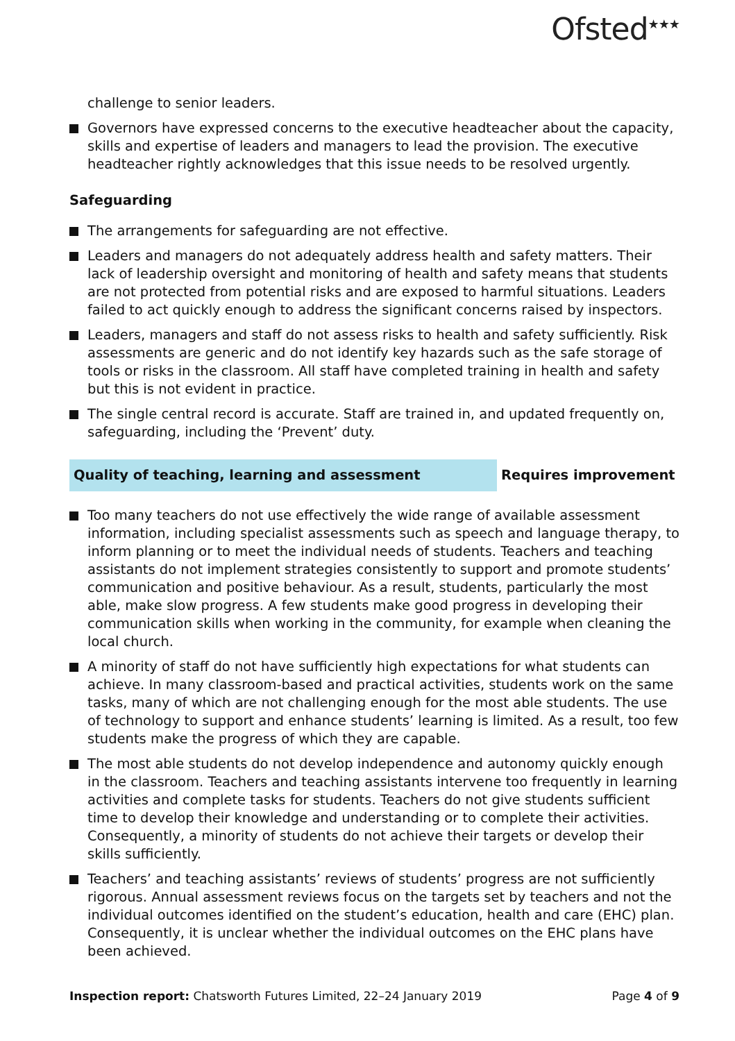Ofsted<sup>★★★</sup>
challenge to senior leaders.
Governors have expressed concerns to the executive headteacher about the capacity, skills and expertise of leaders and managers to lead the provision. The executive headteacher rightly acknowledges that this issue needs to be resolved urgently.
Safeguarding
The arrangements for safeguarding are not effective.
Leaders and managers do not adequately address health and safety matters. Their lack of leadership oversight and monitoring of health and safety means that students are not protected from potential risks and are exposed to harmful situations. Leaders failed to act quickly enough to address the significant concerns raised by inspectors.
Leaders, managers and staff do not assess risks to health and safety sufficiently. Risk assessments are generic and do not identify key hazards such as the safe storage of tools or risks in the classroom. All staff have completed training in health and safety but this is not evident in practice.
The single central record is accurate. Staff are trained in, and updated frequently on, safeguarding, including the ‘Prevent’ duty.
Quality of teaching, learning and assessment Requires improvement
Too many teachers do not use effectively the wide range of available assessment information, including specialist assessments such as speech and language therapy, to inform planning or to meet the individual needs of students. Teachers and teaching assistants do not implement strategies consistently to support and promote students’ communication and positive behaviour. As a result, students, particularly the most able, make slow progress. A few students make good progress in developing their communication skills when working in the community, for example when cleaning the local church.
A minority of staff do not have sufficiently high expectations for what students can achieve. In many classroom-based and practical activities, students work on the same tasks, many of which are not challenging enough for the most able students. The use of technology to support and enhance students’ learning is limited. As a result, too few students make the progress of which they are capable.
The most able students do not develop independence and autonomy quickly enough in the classroom. Teachers and teaching assistants intervene too frequently in learning activities and complete tasks for students. Teachers do not give students sufficient time to develop their knowledge and understanding or to complete their activities. Consequently, a minority of students do not achieve their targets or develop their skills sufficiently.
Teachers’ and teaching assistants’ reviews of students’ progress are not sufficiently rigorous. Annual assessment reviews focus on the targets set by teachers and not the individual outcomes identified on the student’s education, health and care (EHC) plan. Consequently, it is unclear whether the individual outcomes on the EHC plans have been achieved.
Inspection report: Chatsworth Futures Limited, 22–24 January 2019
Page 4 of 9